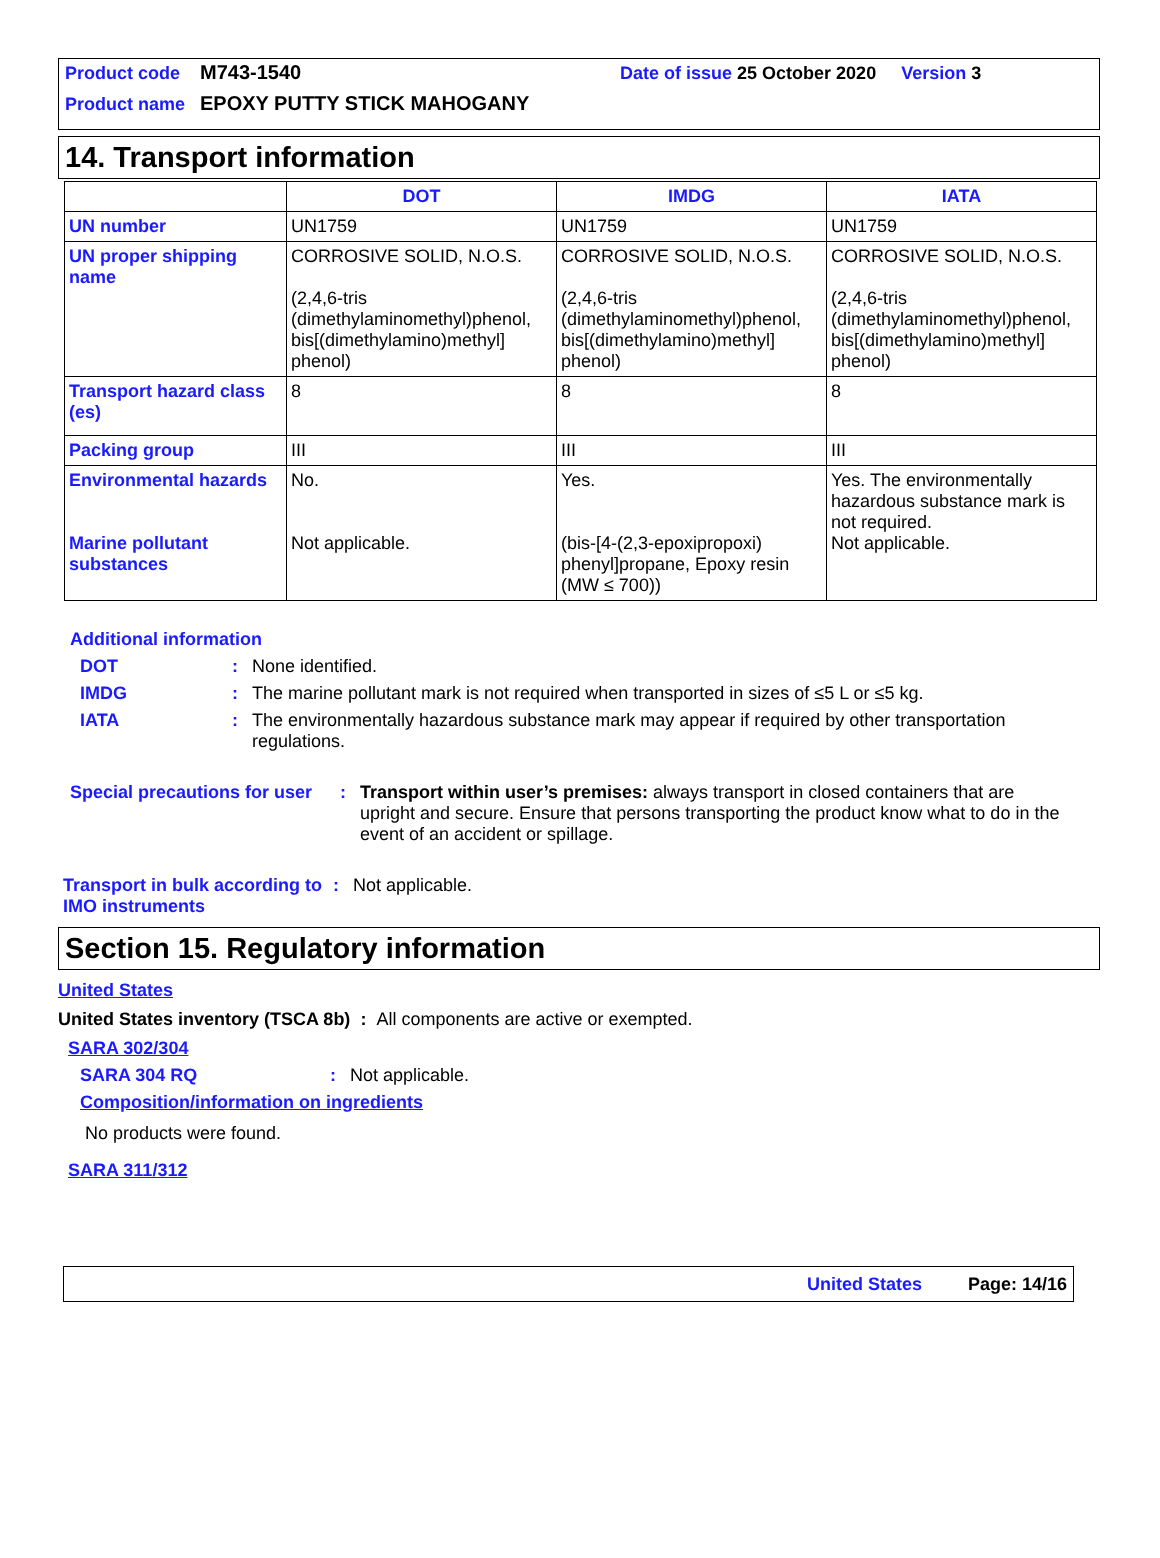Product code M743-1540 Date of issue 25 October 2020 Version 3
Product name EPOXY PUTTY STICK MAHOGANY
14. Transport information
| | DOT | IMDG | IATA |
| --- | --- | --- | --- |
| UN number | UN1759 | UN1759 | UN1759 |
| UN proper shipping name | CORROSIVE SOLID, N.O.S. (2,4,6-tris (dimethylaminomethyl)phenol, bis[(dimethylamino)methyl] phenol) | CORROSIVE SOLID, N.O.S. (2,4,6-tris (dimethylaminomethyl)phenol, bis[(dimethylamino)methyl] phenol) | CORROSIVE SOLID, N.O.S. (2,4,6-tris (dimethylaminomethyl)phenol, bis[(dimethylamino)methyl] phenol) |
| Transport hazard class (es) | 8 | 8 | 8 |
| Packing group | III | III | III |
| Environmental hazards Marine pollutant substances | No. Not applicable. | Yes. (bis-[4-(2,3-epoxipropoxi) phenyl]propane, Epoxy resin (MW ≤ 700)) | Yes. The environmentally hazardous substance mark is not required. Not applicable. |
Additional information
DOT: None identified.
IMDG: The marine pollutant mark is not required when transported in sizes of ≤5 L or ≤5 kg.
IATA: The environmentally hazardous substance mark may appear if required by other transportation regulations.
Special precautions for user: Transport within user’s premises: always transport in closed containers that are upright and secure. Ensure that persons transporting the product know what to do in the event of an accident or spillage.
Transport in bulk according to IMO instruments: Not applicable.
Section 15. Regulatory information
United States
United States inventory (TSCA 8b) : All components are active or exempted.
SARA 302/304
SARA 304 RQ: Not applicable.
Composition/information on ingredients
No products were found.
SARA 311/312
United States Page: 14/16